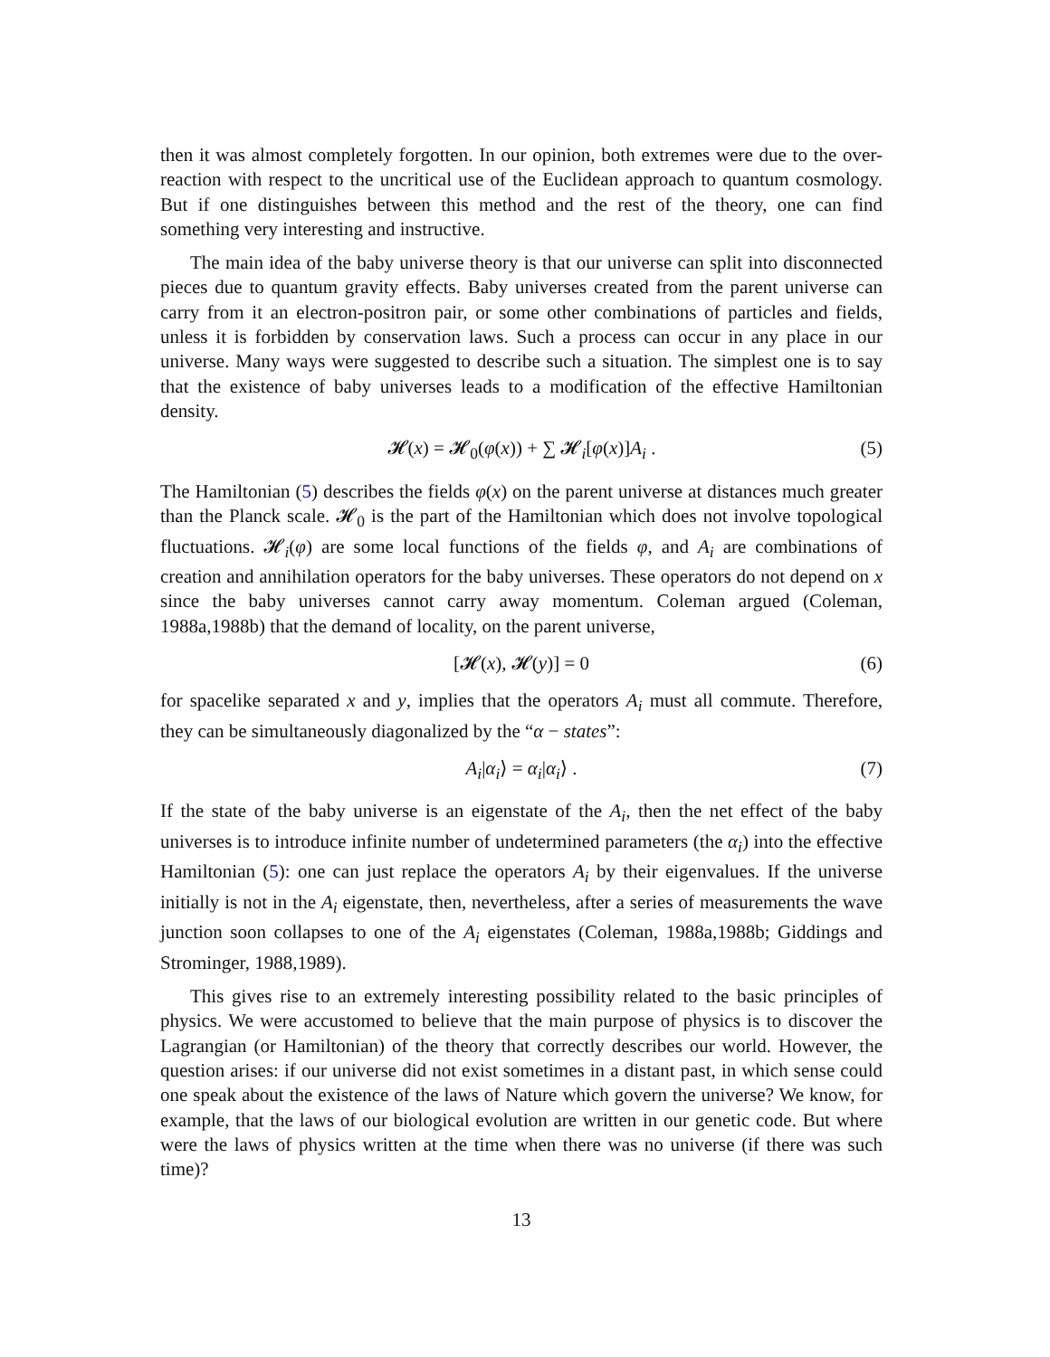then it was almost completely forgotten. In our opinion, both extremes were due to the over-reaction with respect to the uncritical use of the Euclidean approach to quantum cosmology. But if one distinguishes between this method and the rest of the theory, one can find something very interesting and instructive.
The main idea of the baby universe theory is that our universe can split into disconnected pieces due to quantum gravity effects. Baby universes created from the parent universe can carry from it an electron-positron pair, or some other combinations of particles and fields, unless it is forbidden by conservation laws. Such a process can occur in any place in our universe. Many ways were suggested to describe such a situation. The simplest one is to say that the existence of baby universes leads to a modification of the effective Hamiltonian density.
𝓗(x) = 𝓗<sub>0</sub>(φ(x)) + ∑ 𝓗<sub>i</sub>[φ(x)]A<sub>i</sub> . (5)
The Hamiltonian (5) describes the fields φ(x) on the parent universe at distances much greater than the Planck scale. 𝓗<sub>0</sub> is the part of the Hamiltonian which does not involve topological fluctuations. 𝓗<sub>i</sub>(φ) are some local functions of the fields φ, and A<sub>i</sub> are combinations of creation and annihilation operators for the baby universes. These operators do not depend on x since the baby universes cannot carry away momentum. Coleman argued (Coleman, 1988a,1988b) that the demand of locality, on the parent universe,
[𝓗(x), 𝓗(y)] = 0 (6)
for spacelike separated x and y, implies that the operators A<sub>i</sub> must all commute. Therefore, they can be simultaneously diagonalized by the “α − states”:
A<sub>i</sub>|α<sub>i</sub>⟩ = α<sub>i</sub>|α<sub>i</sub>⟩ . (7)
If the state of the baby universe is an eigenstate of the A<sub>i</sub>, then the net effect of the baby universes is to introduce infinite number of undetermined parameters (the α<sub>i</sub>) into the effective Hamiltonian (5): one can just replace the operators A<sub>i</sub> by their eigenvalues. If the universe initially is not in the A<sub>i</sub> eigenstate, then, nevertheless, after a series of measurements the wave junction soon collapses to one of the A<sub>i</sub> eigenstates (Coleman, 1988a,1988b; Giddings and Strominger, 1988,1989).
This gives rise to an extremely interesting possibility related to the basic principles of physics. We were accustomed to believe that the main purpose of physics is to discover the Lagrangian (or Hamiltonian) of the theory that correctly describes our world. However, the question arises: if our universe did not exist sometimes in a distant past, in which sense could one speak about the existence of the laws of Nature which govern the universe? We know, for example, that the laws of our biological evolution are written in our genetic code. But where were the laws of physics written at the time when there was no universe (if there was such time)?
13